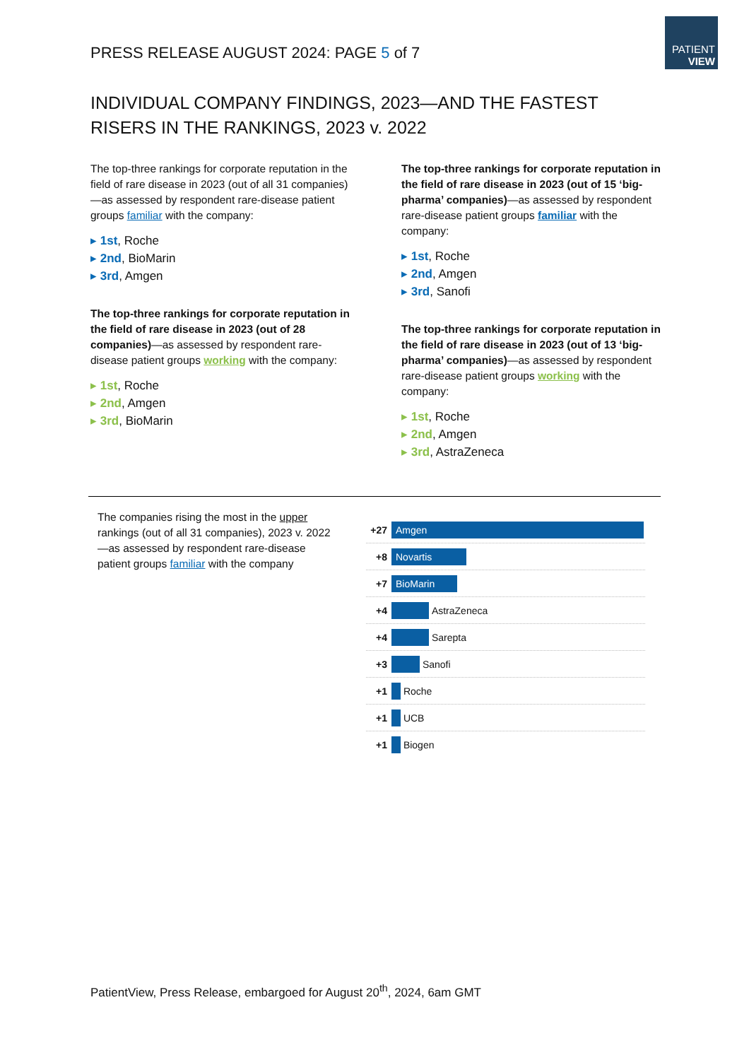PATIENT
VIEW
PRESS RELEASE AUGUST 2024: PAGE 5 of 7
INDIVIDUAL COMPANY FINDINGS, 2023—AND THE FASTEST RISERS IN THE RANKINGS, 2023 v. 2022
The top-three rankings for corporate reputation in the field of rare disease in 2023 (out of all 31 companies)—as assessed by respondent rare-disease patient groups familiar with the company:
▸ 1st, Roche
▸ 2nd, BioMarin
▸ 3rd, Amgen
The top-three rankings for corporate reputation in the field of rare disease in 2023 (out of 28 companies)—as assessed by respondent rare-disease patient groups working with the company:
▸ 1st, Roche
▸ 2nd, Amgen
▸ 3rd, BioMarin
The top-three rankings for corporate reputation in the field of rare disease in 2023 (out of 15 ‘big-pharma’ companies)—as assessed by respondent rare-disease patient groups familiar with the company:
▸ 1st, Roche
▸ 2nd, Amgen
▸ 3rd, Sanofi
The top-three rankings for corporate reputation in the field of rare disease in 2023 (out of 13 ‘big-pharma’ companies)—as assessed by respondent rare-disease patient groups working with the company:
▸ 1st, Roche
▸ 2nd, Amgen
▸ 3rd, AstraZeneca
The companies rising the most in the upper rankings (out of all 31 companies), 2023 v. 2022
—as assessed by respondent rare-disease patient groups familiar with the company
+27
Amgen
+8
Novartis
+7
BioMarin
+4
AstraZeneca
+4
Sarepta
+3
Sanofi
+1
Roche
+1
UCB
+1
Biogen
PatientView, Press Release, embargoed for August 20<sup>th</sup>, 2024, 6am GMT